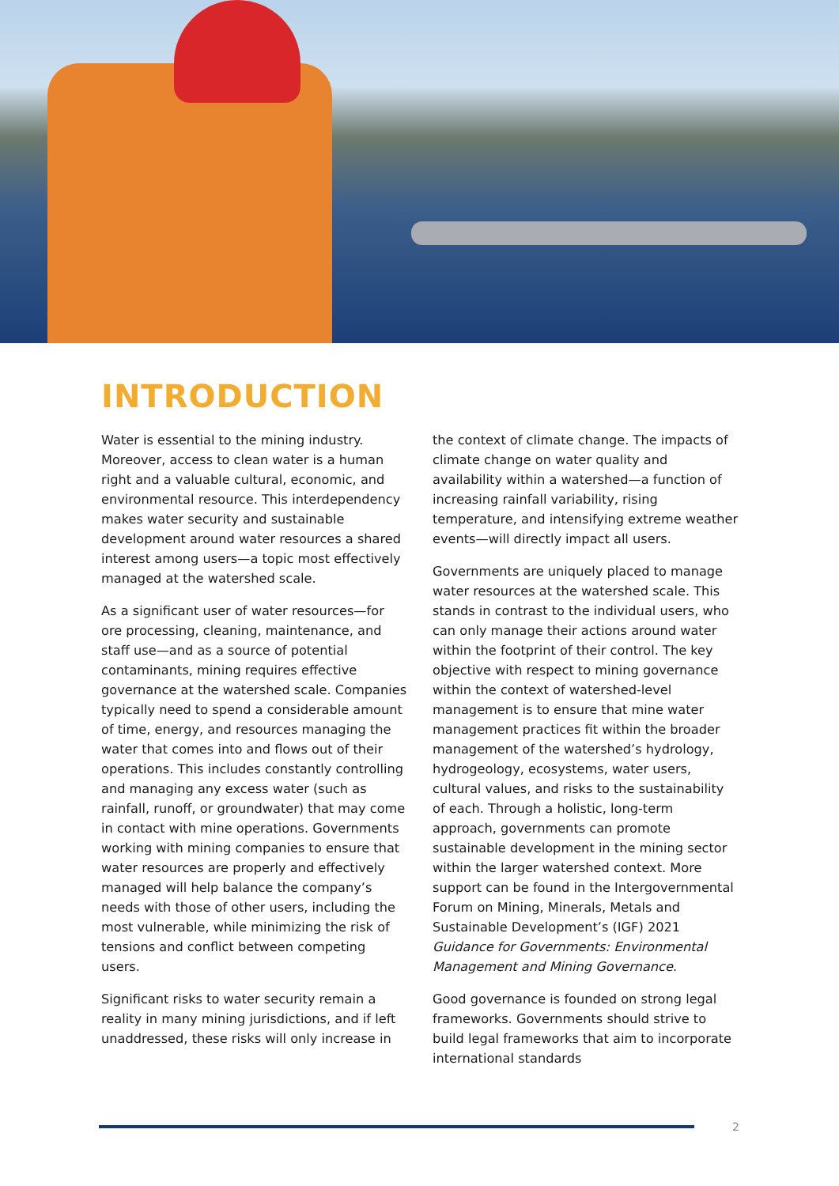INTRODUCTION
Water is essential to the mining industry. Moreover, access to clean water is a human right and a valuable cultural, economic, and environmental resource. This interdependency makes water security and sustainable development around water resources a shared interest among users—a topic most effectively managed at the watershed scale.
As a significant user of water resources—for ore processing, cleaning, maintenance, and staff use—and as a source of potential contaminants, mining requires effective governance at the watershed scale. Companies typically need to spend a considerable amount of time, energy, and resources managing the water that comes into and flows out of their operations. This includes constantly controlling and managing any excess water (such as rainfall, runoff, or groundwater) that may come in contact with mine operations. Governments working with mining companies to ensure that water resources are properly and effectively managed will help balance the company’s needs with those of other users, including the most vulnerable, while minimizing the risk of tensions and conflict between competing users.
Significant risks to water security remain a reality in many mining jurisdictions, and if left unaddressed, these risks will only increase in
the context of climate change. The impacts of climate change on water quality and availability within a watershed—a function of increasing rainfall variability, rising temperature, and intensifying extreme weather events—will directly impact all users.
Governments are uniquely placed to manage water resources at the watershed scale. This stands in contrast to the individual users, who can only manage their actions around water within the footprint of their control. The key objective with respect to mining governance within the context of watershed-level management is to ensure that mine water management practices fit within the broader management of the watershed’s hydrology, hydrogeology, ecosystems, water users, cultural values, and risks to the sustainability of each. Through a holistic, long-term approach, governments can promote sustainable development in the mining sector within the larger watershed context. More support can be found in the Intergovernmental Forum on Mining, Minerals, Metals and Sustainable Development’s (IGF) 2021 Guidance for Governments: Environmental Management and Mining Governance.
Good governance is founded on strong legal frameworks. Governments should strive to build legal frameworks that aim to incorporate international standards
2